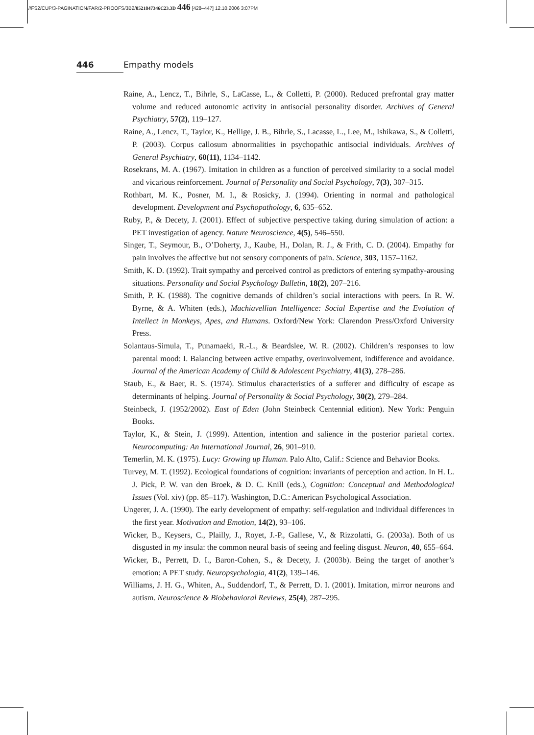//FS2/CUP/3-PAGINATION/FAR/2-PROOFS/3B2/0521847346C23.3D 446 [428–447] 12.10.2006 3:07PM
446 Empathy models
Raine, A., Lencz, T., Bihrle, S., LaCasse, L., & Colletti, P. (2000). Reduced prefrontal gray matter volume and reduced autonomic activity in antisocial personality disorder. Archives of General Psychiatry, 57(2), 119–127.
Raine, A., Lencz, T., Taylor, K., Hellige, J. B., Bihrle, S., Lacasse, L., Lee, M., Ishikawa, S., & Colletti, P. (2003). Corpus callosum abnormalities in psychopathic antisocial individuals. Archives of General Psychiatry, 60(11), 1134–1142.
Rosekrans, M. A. (1967). Imitation in children as a function of perceived similarity to a social model and vicarious reinforcement. Journal of Personality and Social Psychology, 7(3), 307–315.
Rothbart, M. K., Posner, M. I., & Rosicky, J. (1994). Orienting in normal and pathological development. Development and Psychopathology, 6, 635–652.
Ruby, P., & Decety, J. (2001). Effect of subjective perspective taking during simulation of action: a PET investigation of agency. Nature Neuroscience, 4(5), 546–550.
Singer, T., Seymour, B., O’Doherty, J., Kaube, H., Dolan, R. J., & Frith, C. D. (2004). Empathy for pain involves the affective but not sensory components of pain. Science, 303, 1157–1162.
Smith, K. D. (1992). Trait sympathy and perceived control as predictors of entering sympathy-arousing situations. Personality and Social Psychology Bulletin, 18(2), 207–216.
Smith, P. K. (1988). The cognitive demands of children’s social interactions with peers. In R. W. Byrne, & A. Whiten (eds.), Machiavellian Intelligence: Social Expertise and the Evolution of Intellect in Monkeys, Apes, and Humans. Oxford/New York: Clarendon Press/Oxford University Press.
Solantaus-Simula, T., Punamaeki, R.-L., & Beardslee, W. R. (2002). Children’s responses to low parental mood: I. Balancing between active empathy, overinvolvement, indifference and avoidance. Journal of the American Academy of Child & Adolescent Psychiatry, 41(3), 278–286.
Staub, E., & Baer, R. S. (1974). Stimulus characteristics of a sufferer and difficulty of escape as determinants of helping. Journal of Personality & Social Psychology, 30(2), 279–284.
Steinbeck, J. (1952/2002). East of Eden (John Steinbeck Centennial edition). New York: Penguin Books.
Taylor, K., & Stein, J. (1999). Attention, intention and salience in the posterior parietal cortex. Neurocomputing: An International Journal, 26, 901–910.
Temerlin, M. K. (1975). Lucy: Growing up Human. Palo Alto, Calif.: Science and Behavior Books.
Turvey, M. T. (1992). Ecological foundations of cognition: invariants of perception and action. In H. L. J. Pick, P. W. van den Broek, & D. C. Knill (eds.), Cognition: Conceptual and Methodological Issues (Vol. xiv) (pp. 85–117). Washington, D.C.: American Psychological Association.
Ungerer, J. A. (1990). The early development of empathy: self-regulation and individual differences in the first year. Motivation and Emotion, 14(2), 93–106.
Wicker, B., Keysers, C., Plailly, J., Royet, J.-P., Gallese, V., & Rizzolatti, G. (2003a). Both of us disgusted in my insula: the common neural basis of seeing and feeling disgust. Neuron, 40, 655–664.
Wicker, B., Perrett, D. I., Baron-Cohen, S., & Decety, J. (2003b). Being the target of another’s emotion: A PET study. Neuropsychologia, 41(2), 139–146.
Williams, J. H. G., Whiten, A., Suddendorf, T., & Perrett, D. I. (2001). Imitation, mirror neurons and autism. Neuroscience & Biobehavioral Reviews, 25(4), 287–295.